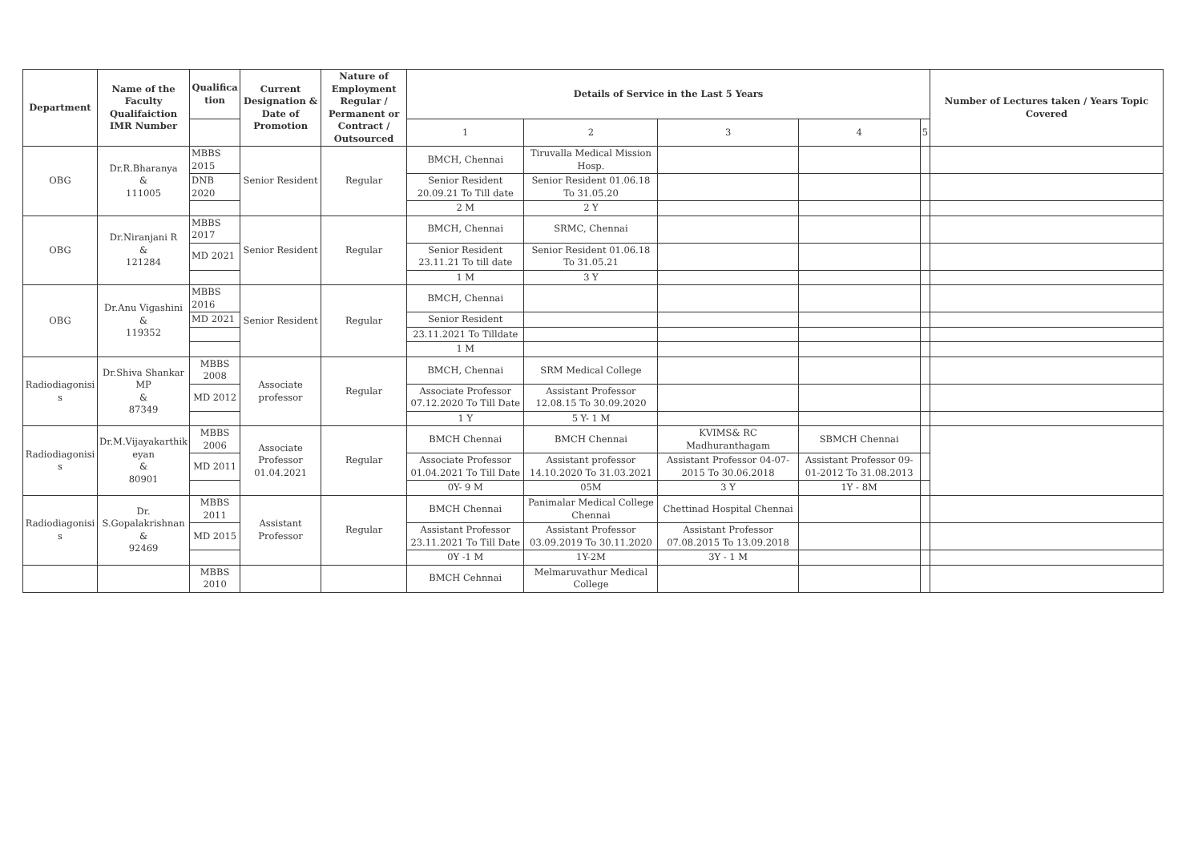| Department | Name of the Faculty Qualifaiction IMR Number | Qualifica tion | Current Designation & Date of Promotion | Nature of Employment Regular / Permanent or Contract / Outsourced | Details of Service in the Last 5 Years | | | | | Number of Lectures taken / Years Topic Covered |
| --- | --- | --- | --- | --- | --- | --- | --- | --- | --- | --- |
| | | | | | 1 | 2 | 3 | 4 | 5 | |
| OBG | Dr.R.Bharanya & 111005 | MBBS 2015 | Senior Resident | Regular | BMCH, Chennai | Tiruvalla Medical Mission Hosp. | | | | |
| | | DNB 2020 | | | Senior Resident 20.09.21 To Till date | Senior Resident 01.06.18 To 31.05.20 | | | | |
| | | | | | 2 M | 2 Y | | | | |
| OBG | Dr.Niranjani R & 121284 | MBBS 2017 | Senior Resident | Regular | BMCH, Chennai | SRMC, Chennai | | | | |
| | | MD 2021 | | | Senior Resident 23.11.21 To till date | Senior Resident 01.06.18 To 31.05.21 | | | | |
| | | | | | 1 M | 3 Y | | | | |
| OBG | Dr.Anu Vigashini & 119352 | MBBS 2016 | Senior Resident | Regular | BMCH, Chennai | | | | | |
| | | MD 2021 | | | Senior Resident | | | | | |
| | | | | | 23.11.2021 To Tilldate | | | | | |
| | | | | | 1 M | | | | | |
| Radiodiagonisi s | Dr.Shiva Shankar MP & 87349 | MBBS 2008 | Associate professor | Regular | BMCH, Chennai | SRM Medical College | | | | |
| | | MD 2012 | | | Associate Professor 07.12.2020 To Till Date | Assistant Professor 12.08.15 To 30.09.2020 | | | | |
| | | | | | 1 Y | 5 Y- 1 M | | | | |
| Radiodiagonisi s | Dr.M.Vijayakarthik eyan & 80901 | MBBS 2006 | Associate Professor 01.04.2021 | Regular | BMCH Chennai | BMCH Chennai | KVIMS& RC Madhuranthagam | SBMCH Chennai | | |
| | | MD 2011 | | | Associate Professor 01.04.2021 To Till Date | Assistant professor 14.10.2020 To 31.03.2021 | Assistant Professor 04-07-2015 To 30.06.2018 | Assistant Professor 09-01-2012 To 31.08.2013 | | |
| | | | | | 0Y- 9 M | 05M | 3 Y | 1Y - 8M | | |
| Radiodiagonisi s | Dr. S.Gopalakrishnan & 92469 | MBBS 2011 | Assistant Professor | Regular | BMCH Chennai | Panimalar Medical College Chennai | Chettinad Hospital Chennai | | | |
| | | MD 2015 | | | Assistant Professor 23.11.2021 To Till Date | Assistant Professor 03.09.2019 To 30.11.2020 | Assistant Professor 07.08.2015 To 13.09.2018 | | | |
| | | | | | 0Y -1 M | 1Y-2M | 3Y - 1 M | | | |
| | | MBBS 2010 | | | BMCH Cehnnai | Melmaruvathur Medical College | | | | |